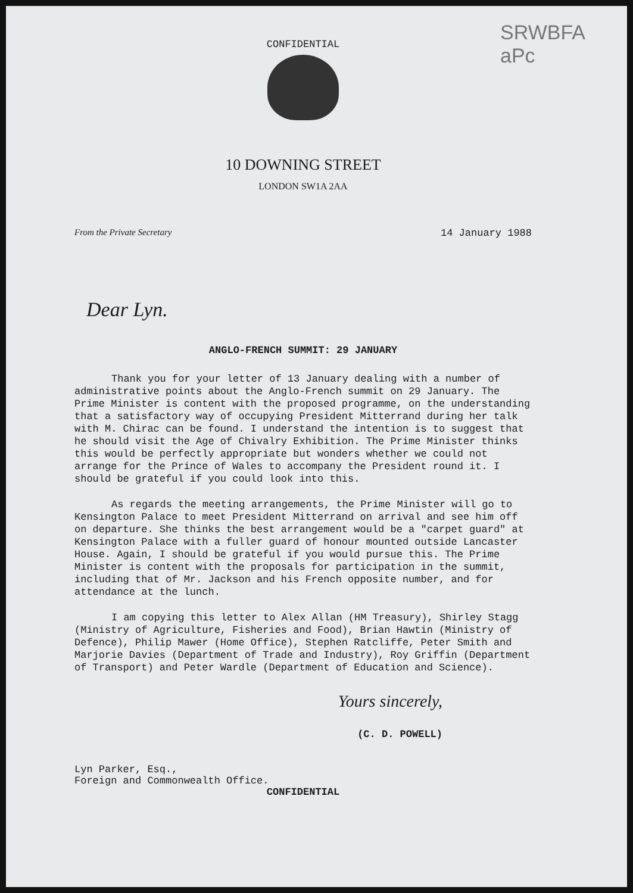SRWBFA
aPc
CONFIDENTIAL
10 DOWNING STREET
LONDON SW1A 2AA
From the Private Secretary 14 January 1988
Dear Lyn.
ANGLO-FRENCH SUMMIT: 29 JANUARY
Thank you for your letter of 13 January dealing with a number of administrative points about the Anglo-French summit on 29 January. The Prime Minister is content with the proposed programme, on the understanding that a satisfactory way of occupying President Mitterrand during her talk with M. Chirac can be found. I understand the intention is to suggest that he should visit the Age of Chivalry Exhibition. The Prime Minister thinks this would be perfectly appropriate but wonders whether we could not arrange for the Prince of Wales to accompany the President round it. I should be grateful if you could look into this.
As regards the meeting arrangements, the Prime Minister will go to Kensington Palace to meet President Mitterrand on arrival and see him off on departure. She thinks the best arrangement would be a "carpet guard" at Kensington Palace with a fuller guard of honour mounted outside Lancaster House. Again, I should be grateful if you would pursue this. The Prime Minister is content with the proposals for participation in the summit, including that of Mr. Jackson and his French opposite number, and for attendance at the lunch.
I am copying this letter to Alex Allan (HM Treasury), Shirley Stagg (Ministry of Agriculture, Fisheries and Food), Brian Hawtin (Ministry of Defence), Philip Mawer (Home Office), Stephen Ratcliffe, Peter Smith and Marjorie Davies (Department of Trade and Industry), Roy Griffin (Department of Transport) and Peter Wardle (Department of Education and Science).
Yours sincerely,
(C. D. POWELL)
Lyn Parker, Esq.,
Foreign and Commonwealth Office.
CONFIDENTIAL